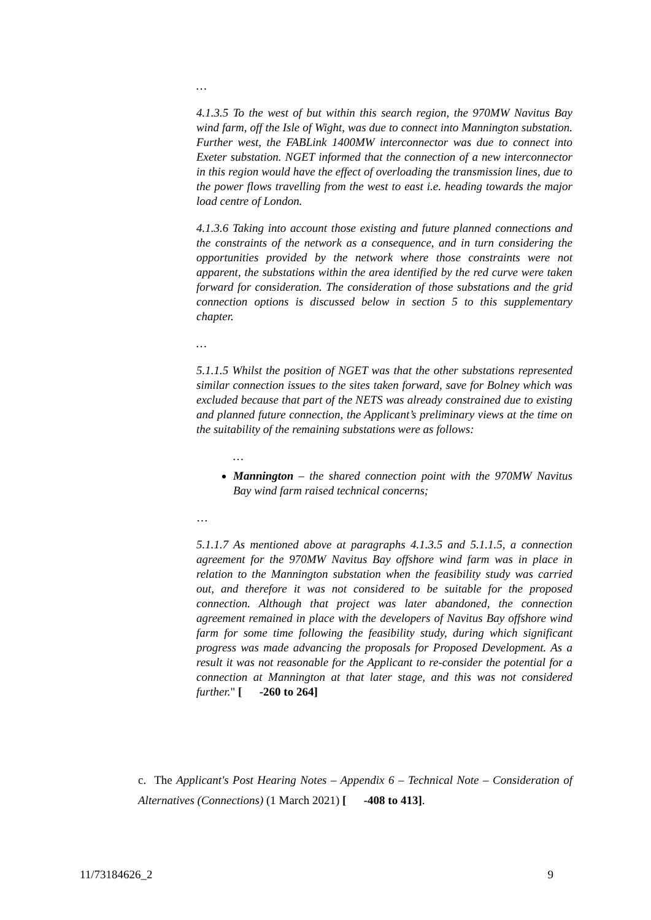…
4.1.3.5 To the west of but within this search region, the 970MW Navitus Bay wind farm, off the Isle of Wight, was due to connect into Mannington substation. Further west, the FABLink 1400MW interconnector was due to connect into Exeter substation. NGET informed that the connection of a new interconnector in this region would have the effect of overloading the transmission lines, due to the power flows travelling from the west to east i.e. heading towards the major load centre of London.
4.1.3.6 Taking into account those existing and future planned connections and the constraints of the network as a consequence, and in turn considering the opportunities provided by the network where those constraints were not apparent, the substations within the area identified by the red curve were taken forward for consideration. The consideration of those substations and the grid connection options is discussed below in section 5 to this supplementary chapter.
…
5.1.1.5 Whilst the position of NGET was that the other substations represented similar connection issues to the sites taken forward, save for Bolney which was excluded because that part of the NETS was already constrained due to existing and planned future connection, the Applicant’s preliminary views at the time on the suitability of the remaining substations were as follows:
…
Mannington – the shared connection point with the 970MW Navitus Bay wind farm raised technical concerns;
…
5.1.1.7 As mentioned above at paragraphs 4.1.3.5 and 5.1.1.5, a connection agreement for the 970MW Navitus Bay offshore wind farm was in place in relation to the Mannington substation when the feasibility study was carried out, and therefore it was not considered to be suitable for the proposed connection. Although that project was later abandoned, the connection agreement remained in place with the developers of Navitus Bay offshore wind farm for some time following the feasibility study, during which significant progress was made advancing the proposals for Proposed Development. As a result it was not reasonable for the Applicant to re-consider the potential for a connection at Mannington at that later stage, and this was not considered further." [ -260 to 264]
c. The Applicant's Post Hearing Notes – Appendix 6 – Technical Note – Consideration of Alternatives (Connections) (1 March 2021) [ -408 to 413].
11/73184626_2 9